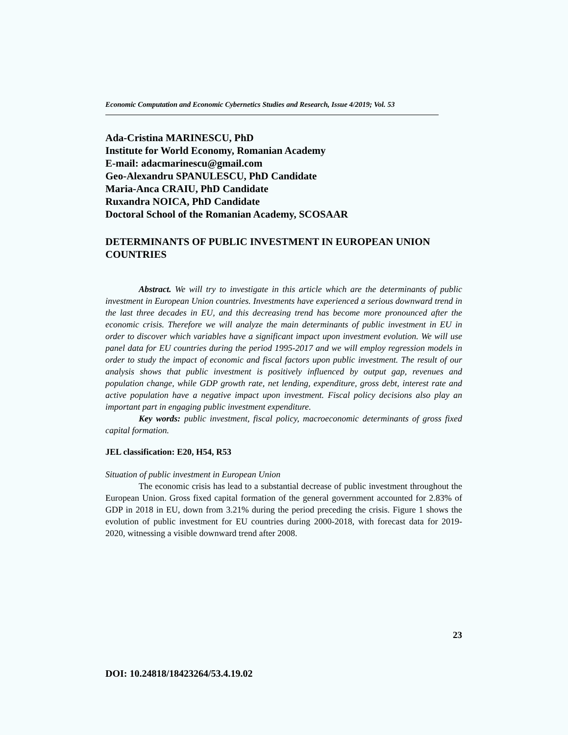Economic Computation and Economic Cybernetics Studies and Research, Issue 4/2019; Vol. 53
Ada-Cristina MARINESCU, PhD
Institute for World Economy, Romanian Academy
E-mail: adacmarinescu@gmail.com
Geo-Alexandru SPANULESCU, PhD Candidate
Maria-Anca CRAIU, PhD Candidate
Ruxandra NOICA, PhD Candidate
Doctoral School of the Romanian Academy, SCOSAAR
DETERMINANTS OF PUBLIC INVESTMENT IN EUROPEAN UNION COUNTRIES
Abstract. We will try to investigate in this article which are the determinants of public investment in European Union countries. Investments have experienced a serious downward trend in the last three decades in EU, and this decreasing trend has become more pronounced after the economic crisis. Therefore we will analyze the main determinants of public investment in EU in order to discover which variables have a significant impact upon investment evolution. We will use panel data for EU countries during the period 1995-2017 and we will employ regression models in order to study the impact of economic and fiscal factors upon public investment. The result of our analysis shows that public investment is positively influenced by output gap, revenues and population change, while GDP growth rate, net lending, expenditure, gross debt, interest rate and active population have a negative impact upon investment. Fiscal policy decisions also play an important part in engaging public investment expenditure.
Key words: public investment, fiscal policy, macroeconomic determinants of gross fixed capital formation.
JEL classification: E20, H54, R53
Situation of public investment in European Union
The economic crisis has lead to a substantial decrease of public investment throughout the European Union. Gross fixed capital formation of the general government accounted for 2.83% of GDP in 2018 in EU, down from 3.21% during the period preceding the crisis. Figure 1 shows the evolution of public investment for EU countries during 2000-2018, with forecast data for 2019-2020, witnessing a visible downward trend after 2008.
23
DOI: 10.24818/18423264/53.4.19.02